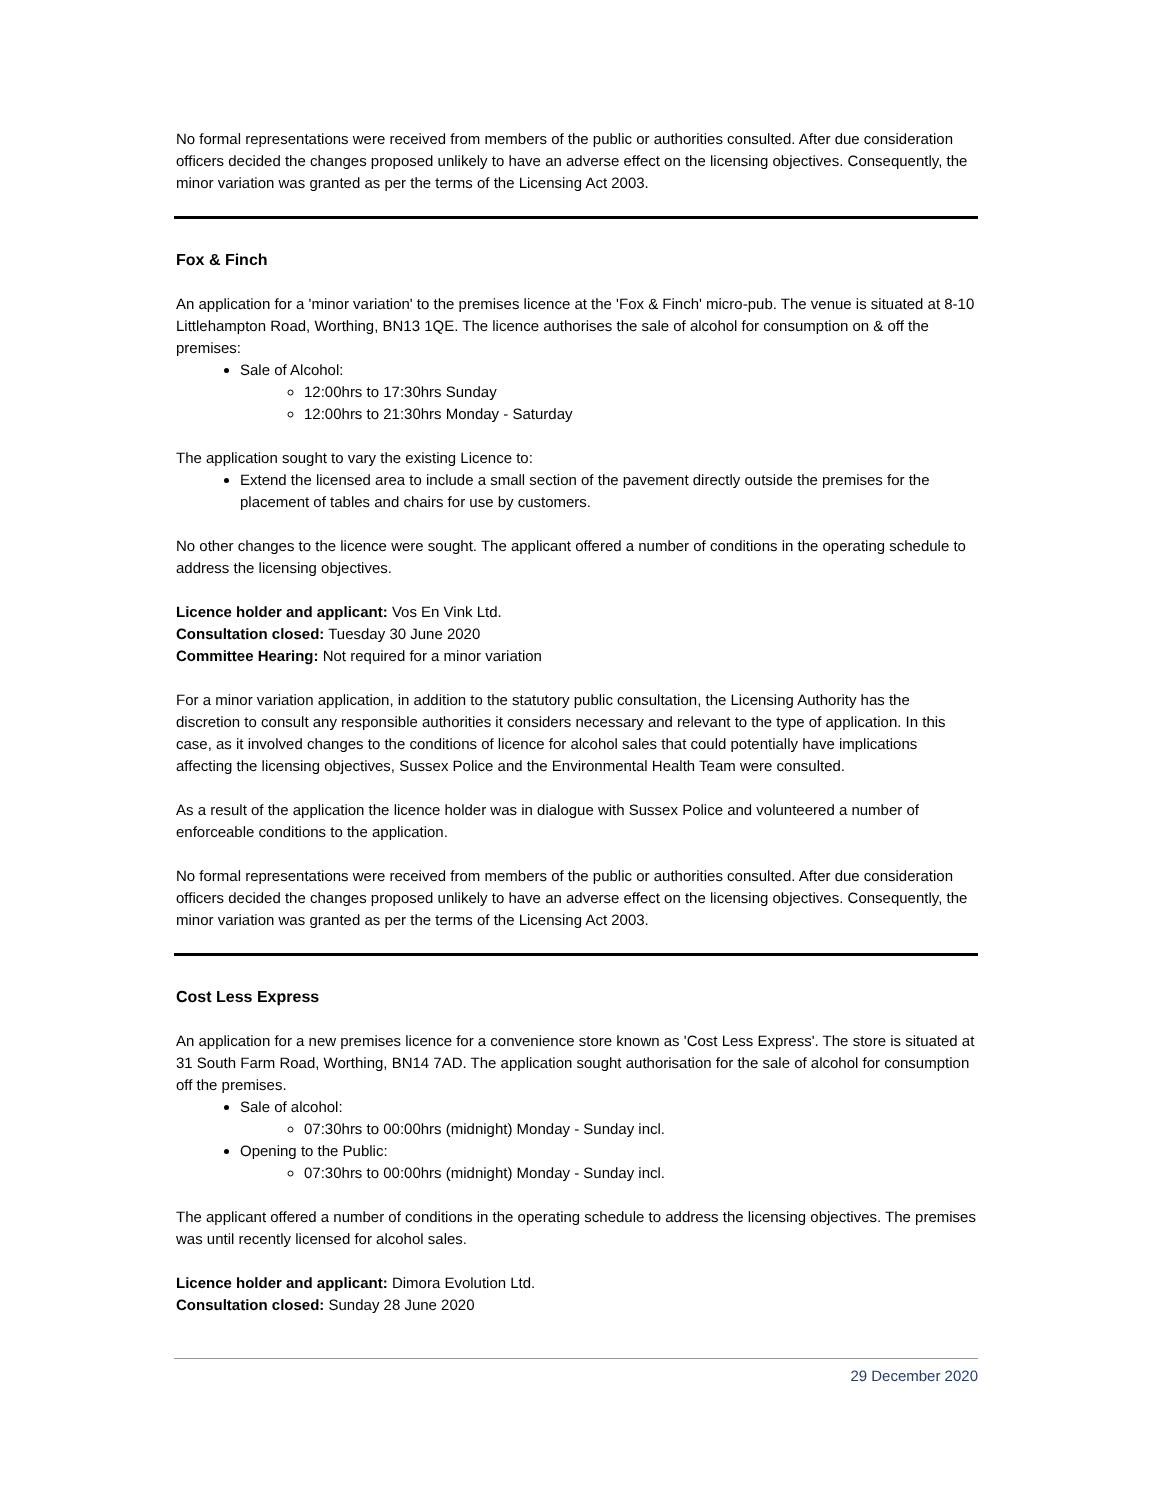No formal representations were received from members of the public or authorities consulted. After due consideration officers decided the changes proposed unlikely to have an adverse effect on the licensing objectives. Consequently, the minor variation was granted as per the terms of the Licensing Act 2003.
Fox & Finch
An application for a 'minor variation' to the premises licence at the 'Fox & Finch' micro-pub. The venue is situated at 8-10 Littlehampton Road, Worthing, BN13 1QE. The licence authorises the sale of alcohol for consumption on & off the premises:
Sale of Alcohol:
12:00hrs to 17:30hrs Sunday
12:00hrs to 21:30hrs Monday - Saturday
The application sought to vary the existing Licence to:
Extend the licensed area to include a small section of the pavement directly outside the premises for the placement of tables and chairs for use by customers.
No other changes to the licence were sought. The applicant offered a number of conditions in the operating schedule to address the licensing objectives.
Licence holder and applicant: Vos En Vink Ltd.
Consultation closed: Tuesday 30 June 2020
Committee Hearing: Not required for a minor variation
For a minor variation application, in addition to the statutory public consultation, the Licensing Authority has the discretion to consult any responsible authorities it considers necessary and relevant to the type of application. In this case, as it involved changes to the conditions of licence for alcohol sales that could potentially have implications affecting the licensing objectives, Sussex Police and the Environmental Health Team were consulted.
As a result of the application the licence holder was in dialogue with Sussex Police and volunteered a number of enforceable conditions to the application.
No formal representations were received from members of the public or authorities consulted. After due consideration officers decided the changes proposed unlikely to have an adverse effect on the licensing objectives. Consequently, the minor variation was granted as per the terms of the Licensing Act 2003.
Cost Less Express
An application for a new premises licence for a convenience store known as 'Cost Less Express'. The store is situated at 31 South Farm Road, Worthing, BN14 7AD. The application sought authorisation for the sale of alcohol for consumption off the premises.
Sale of alcohol:
07:30hrs to 00:00hrs (midnight) Monday - Sunday incl.
Opening to the Public:
07:30hrs to 00:00hrs (midnight) Monday - Sunday incl.
The applicant offered a number of conditions in the operating schedule to address the licensing objectives. The premises was until recently licensed for alcohol sales.
Licence holder and applicant: Dimora Evolution Ltd.
Consultation closed: Sunday 28 June 2020
29 December 2020